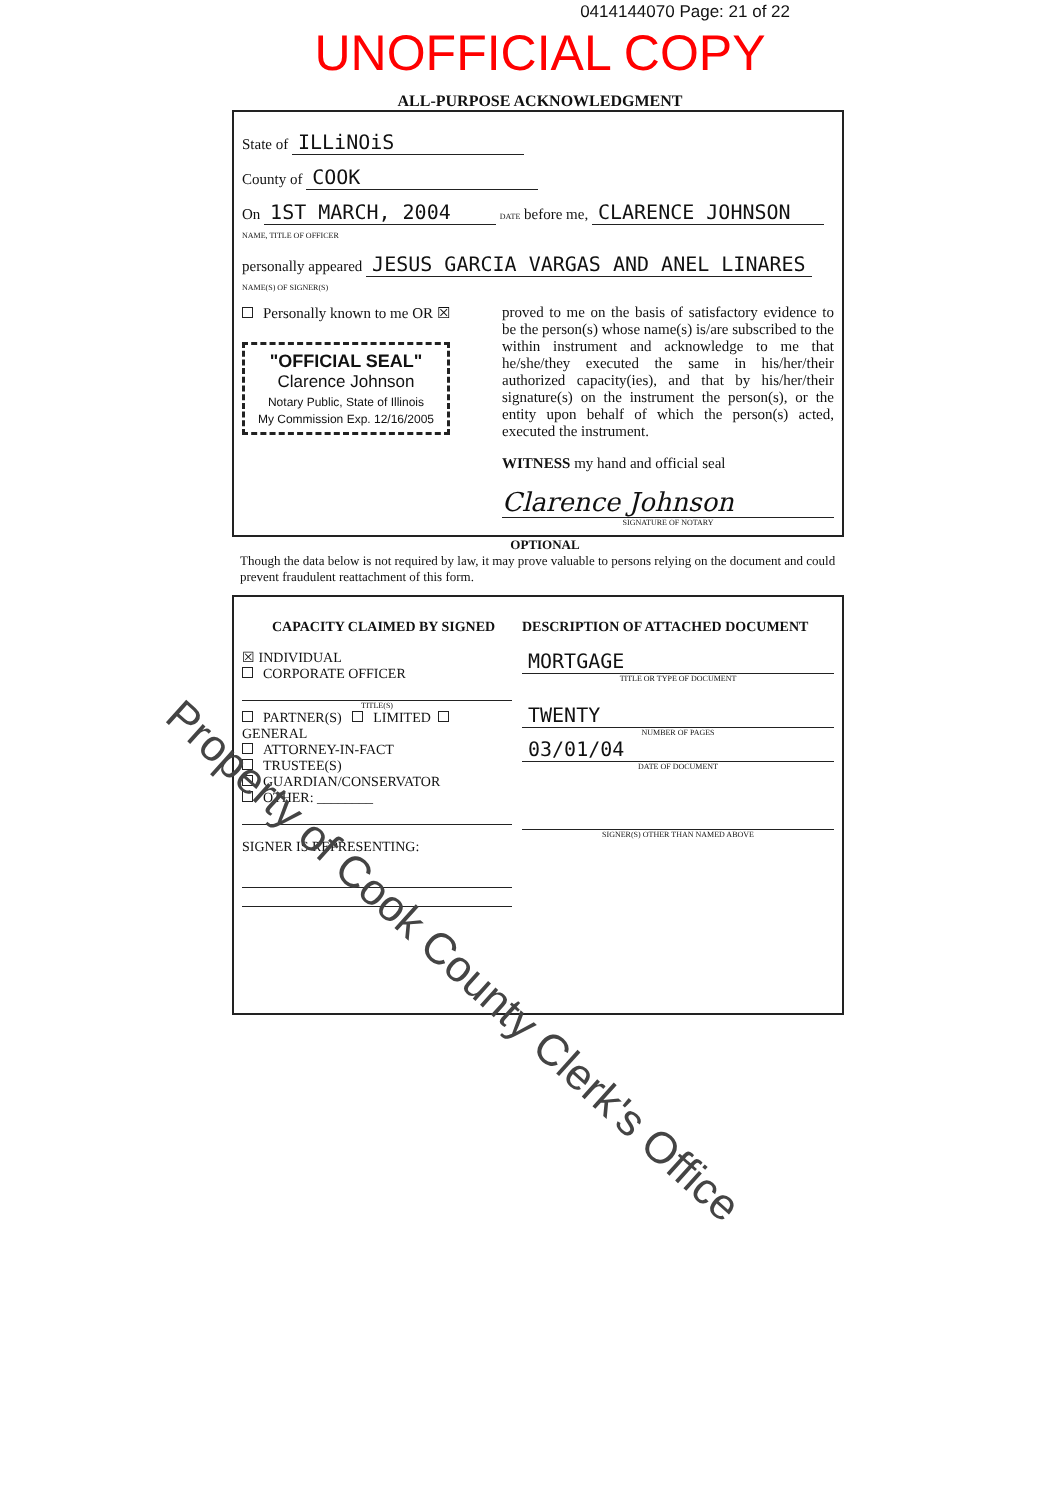0414144070 Page: 21 of 22
UNOFFICIAL COPY
ALL-PURPOSE ACKNOWLEDGMENT
State of ILLiNOiS
County of COOK
On 1ST MARCH, 2004 DATE before me, CLARENCE JOHNSON NAME, TITLE OF OFFICER
personally appeared JESUS GARCIA VARGAS AND ANEL LINARES NAME(S) OF SIGNER(S)
Personally known to me OR ☒
"OFFICIAL SEAL"
Clarence Johnson
Notary Public, State of Illinois
My Commission Exp. 12/16/2005
proved to me on the basis of satisfactory evidence to be the person(s) whose name(s) is/are subscribed to the within instrument and acknowledge to me that he/she/they executed the same in his/her/their authorized capacity(ies), and that by his/her/their signature(s) on the instrument the person(s), or the entity upon behalf of which the person(s) acted, executed the instrument.
WITNESS my hand and official seal
Clarence Johnson
SIGNATURE OF NOTARY
OPTIONAL
Though the data below is not required by law, it may prove valuable to persons relying on the document and could prevent fraudulent reattachment of this form.
CAPACITY CLAIMED BY SIGNED
☒ INDIVIDUAL
CORPORATE OFFICER
TITLE(S)
PARTNER(S) LIMITED GENERAL
ATTORNEY-IN-FACT
TRUSTEE(S)
GUARDIAN/CONSERVATOR
OTHER: ________
SIGNER IS REPRESENTING:
DESCRIPTION OF ATTACHED DOCUMENT
MORTGAGE
TITLE OR TYPE OF DOCUMENT
TWENTY
NUMBER OF PAGES
03/01/04
DATE OF DOCUMENT
SIGNER(S) OTHER THAN NAMED ABOVE
Property of Cook County Clerk's Office